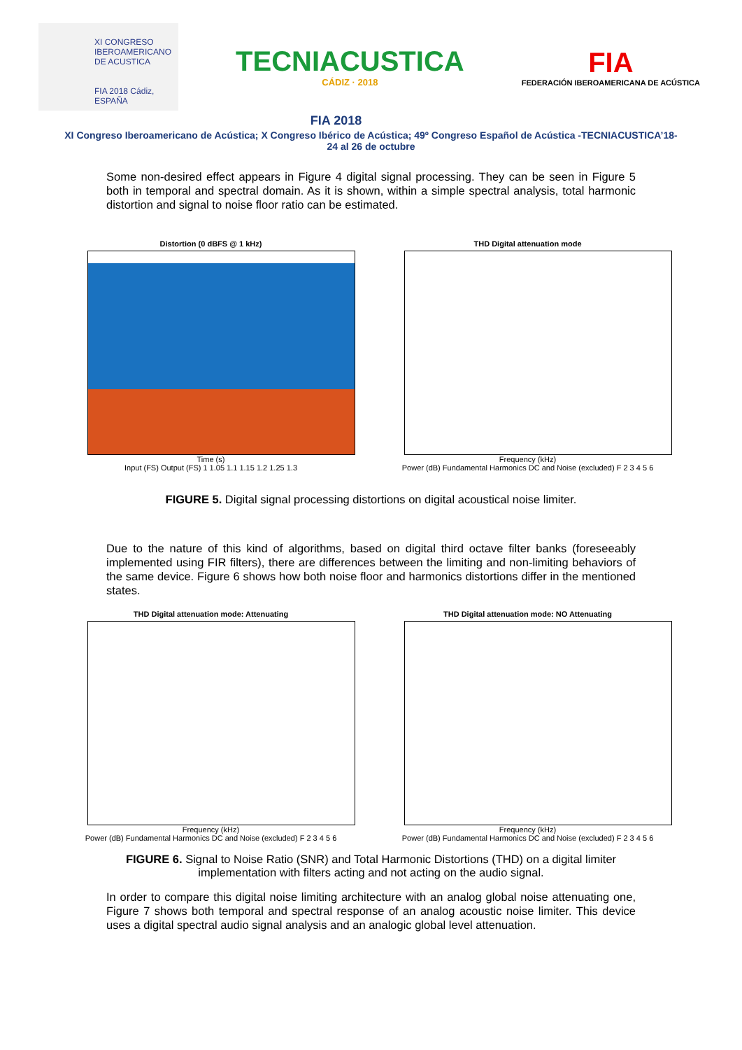XI CONGRESO
IBEROAMERICANO
DE ACUSTICA
FIA 2018 Cádiz, ESPAÑA
TECNIACUSTICA
CÁDIZ · 2018
FIA
FEDERACIÓN IBEROAMERICANA DE ACÚSTICA
FIA 2018
XI Congreso Iberoamericano de Acústica; X Congreso Ibérico de Acústica; 49º Congreso Español de Acústica -TECNIACUSTICA’18-
24 al 26 de octubre
Some non-desired effect appears in Figure 4 digital signal processing. They can be seen in Figure 5 both in temporal and spectral domain. As it is shown, within a simple spectral analysis, total harmonic distortion and signal to noise floor ratio can be estimated.
Distortion (0 dBFS @ 1 kHz)
Time (s)
Input (FS) Output (FS) 1 1.05 1.1 1.15 1.2 1.25 1.3
THD Digital attenuation mode
Frequency (kHz)
Power (dB) Fundamental Harmonics DC and Noise (excluded) F 2 3 4 5 6
FIGURE 5. Digital signal processing distortions on digital acoustical noise limiter.
Due to the nature of this kind of algorithms, based on digital third octave filter banks (foreseeably implemented using FIR filters), there are differences between the limiting and non-limiting behaviors of the same device. Figure 6 shows how both noise floor and harmonics distortions differ in the mentioned states.
THD Digital attenuation mode: Attenuating
Frequency (kHz)
Power (dB) Fundamental Harmonics DC and Noise (excluded) F 2 3 4 5 6
THD Digital attenuation mode: NO Attenuating
Frequency (kHz)
Power (dB) Fundamental Harmonics DC and Noise (excluded) F 2 3 4 5 6
FIGURE 6. Signal to Noise Ratio (SNR) and Total Harmonic Distortions (THD) on a digital limiter implementation with filters acting and not acting on the audio signal.
In order to compare this digital noise limiting architecture with an analog global noise attenuating one, Figure 7 shows both temporal and spectral response of an analog acoustic noise limiter. This device uses a digital spectral audio signal analysis and an analogic global level attenuation.